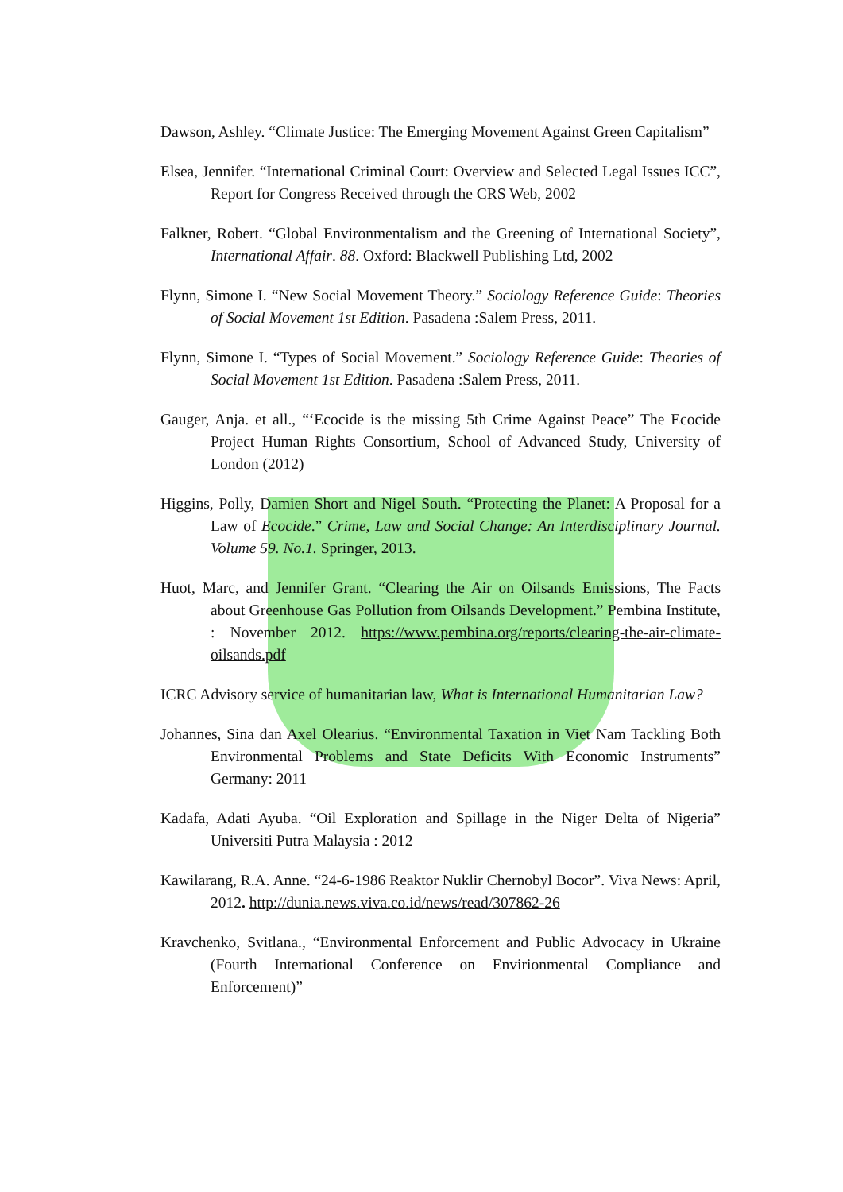Dawson, Ashley. “Climate Justice: The Emerging Movement Against Green Capitalism”
Elsea, Jennifer. “International Criminal Court: Overview and Selected Legal Issues ICC”, Report for Congress Received through the CRS Web, 2002
Falkner, Robert. “Global Environmentalism and the Greening of International Society”, International Affair. 88. Oxford: Blackwell Publishing Ltd, 2002
Flynn, Simone I. “New Social Movement Theory.” Sociology Reference Guide: Theories of Social Movement 1st Edition. Pasadena :Salem Press, 2011.
Flynn, Simone I. “Types of Social Movement.” Sociology Reference Guide: Theories of Social Movement 1st Edition. Pasadena :Salem Press, 2011.
Gauger, Anja. et all., “‘Ecocide is the missing 5th Crime Against Peace” The Ecocide Project Human Rights Consortium, School of Advanced Study, University of London (2012)
Higgins, Polly, Damien Short and Nigel South. “Protecting the Planet: A Proposal for a Law of Ecocide.” Crime, Law and Social Change: An Interdisciplinary Journal. Volume 59. No.1. Springer, 2013.
Huot, Marc, and Jennifer Grant. “Clearing the Air on Oilsands Emissions, The Facts about Greenhouse Gas Pollution from Oilsands Development.” Pembina Institute, : November 2012. https://www.pembina.org/reports/clearing-the-air-climate-oilsands.pdf
ICRC Advisory service of humanitarian law, What is International Humanitarian Law?
Johannes, Sina dan Axel Olearius. “Environmental Taxation in Viet Nam Tackling Both Environmental Problems and State Deficits With Economic Instruments” Germany: 2011
Kadafa, Adati Ayuba. “Oil Exploration and Spillage in the Niger Delta of Nigeria” Universiti Putra Malaysia : 2012
Kawilarang, R.A. Anne. “24-6-1986 Reaktor Nuklir Chernobyl Bocor”. Viva News: April, 2012. http://dunia.news.viva.co.id/news/read/307862-26
Kravchenko, Svitlana., “Environmental Enforcement and Public Advocacy in Ukraine (Fourth International Conference on Envirionmental Compliance and Enforcement)”